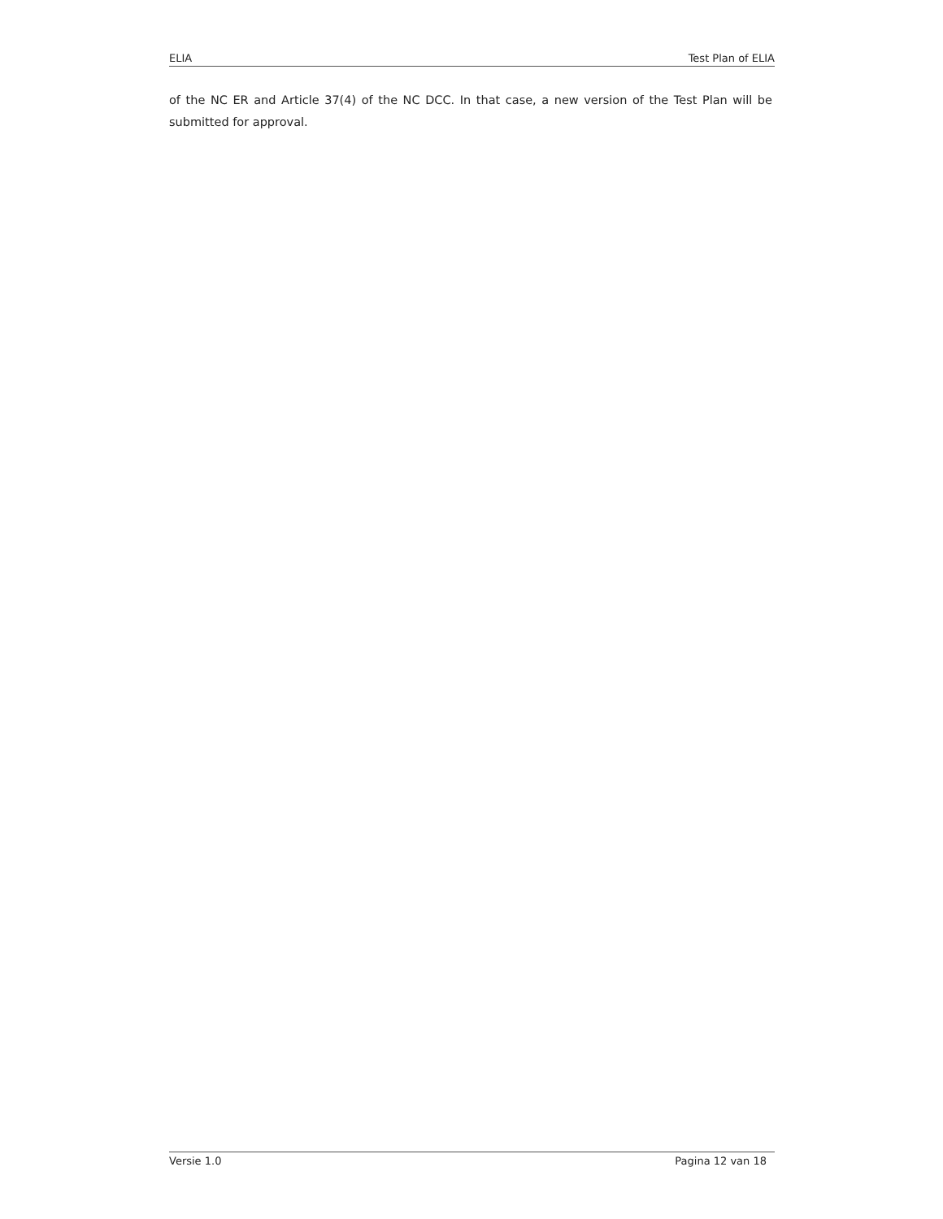ELIA Test Plan of ELIA
of the NC ER and Article 37(4) of the NC DCC. In that case, a new version of the Test Plan will be submitted for approval.
Versie 1.0 Pagina 12 van 18